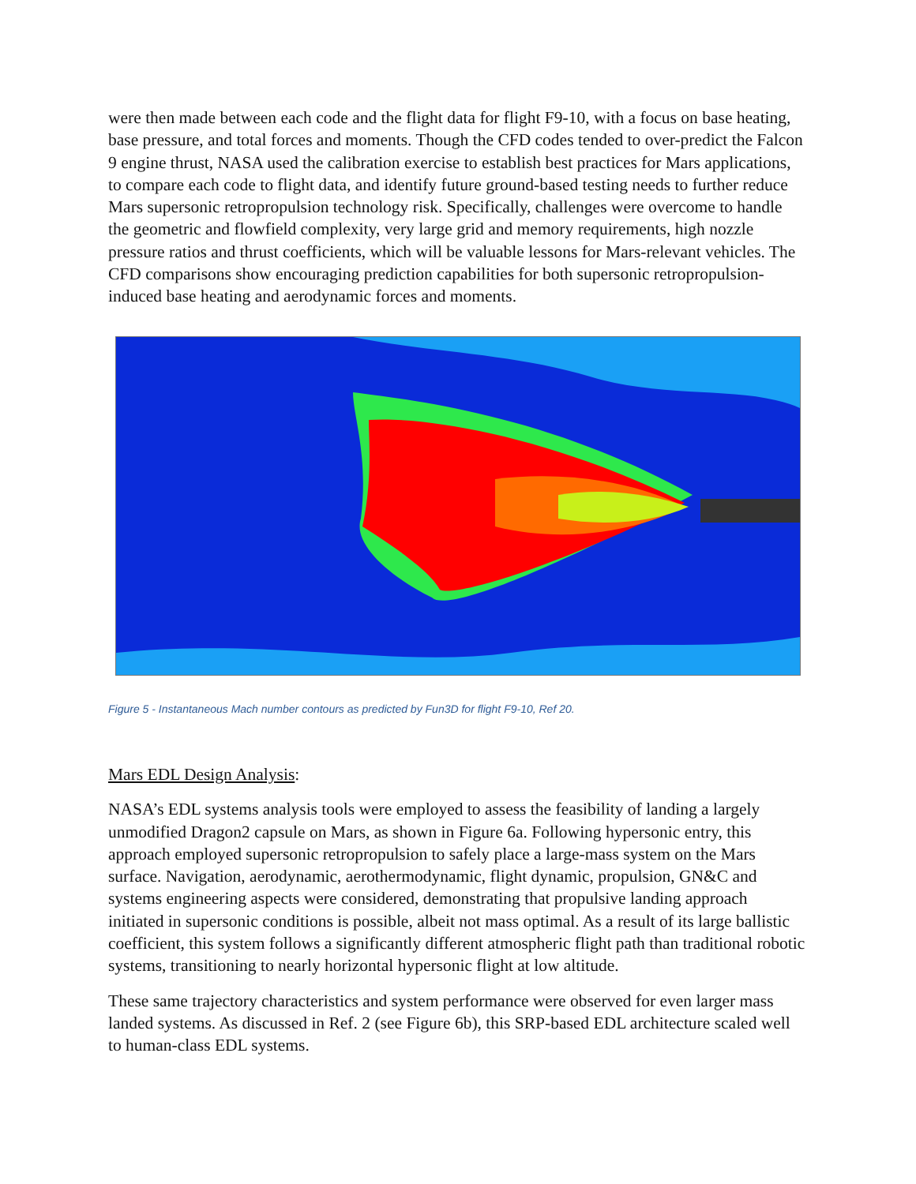were then made between each code and the flight data for flight F9-10, with a focus on base heating, base pressure, and total forces and moments. Though the CFD codes tended to over-predict the Falcon 9 engine thrust, NASA used the calibration exercise to establish best practices for Mars applications, to compare each code to flight data, and identify future ground-based testing needs to further reduce Mars supersonic retropropulsion technology risk. Specifically, challenges were overcome to handle the geometric and flowfield complexity, very large grid and memory requirements, high nozzle pressure ratios and thrust coefficients, which will be valuable lessons for Mars-relevant vehicles. The CFD comparisons show encouraging prediction capabilities for both supersonic retropropulsion-induced base heating and aerodynamic forces and moments.
Figure 5 - Instantaneous Mach number contours as predicted by Fun3D for flight F9-10, Ref 20.
Mars EDL Design Analysis:
NASA’s EDL systems analysis tools were employed to assess the feasibility of landing a largely unmodified Dragon2 capsule on Mars, as shown in Figure 6a. Following hypersonic entry, this approach employed supersonic retropropulsion to safely place a large-mass system on the Mars surface. Navigation, aerodynamic, aerothermodynamic, flight dynamic, propulsion, GN&C and systems engineering aspects were considered, demonstrating that propulsive landing approach initiated in supersonic conditions is possible, albeit not mass optimal. As a result of its large ballistic coefficient, this system follows a significantly different atmospheric flight path than traditional robotic systems, transitioning to nearly horizontal hypersonic flight at low altitude.
These same trajectory characteristics and system performance were observed for even larger mass landed systems. As discussed in Ref. 2 (see Figure 6b), this SRP-based EDL architecture scaled well to human-class EDL systems.